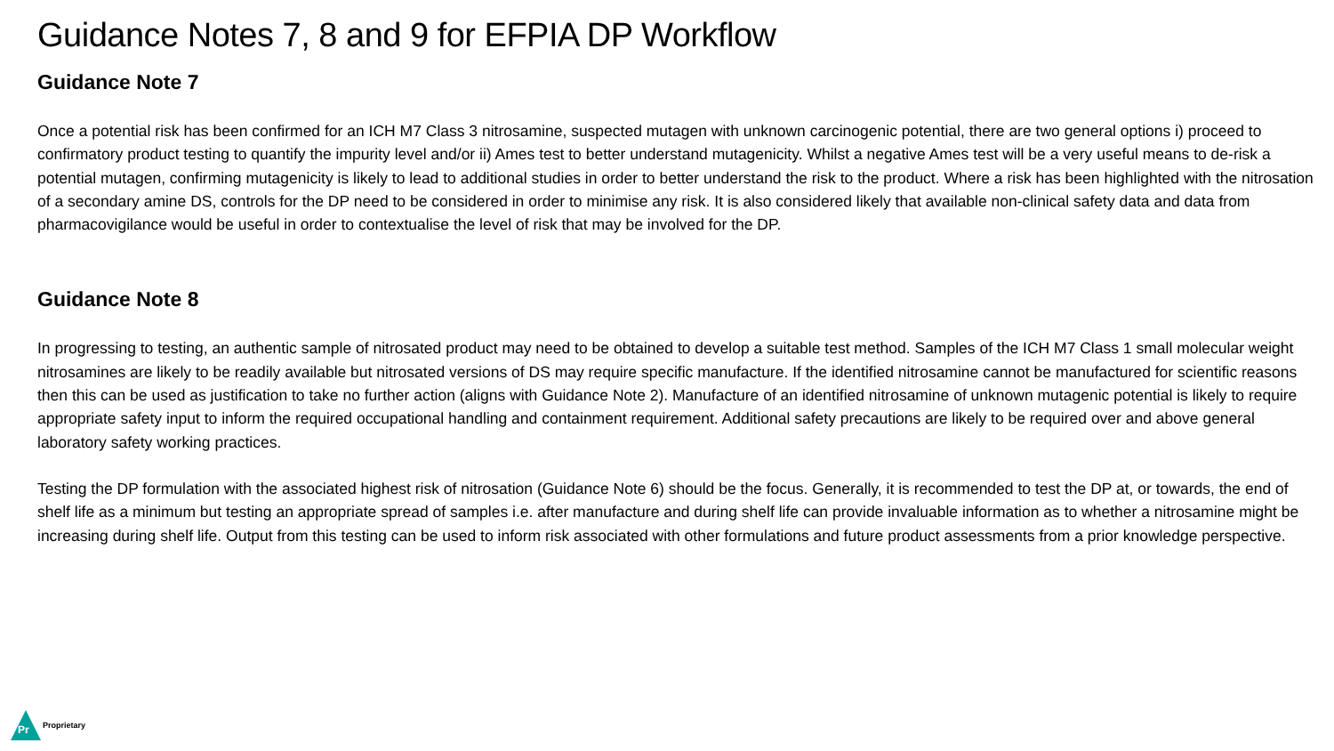Guidance Notes 7, 8 and 9 for EFPIA DP Workflow
Guidance Note 7
Once a potential risk has been confirmed for an ICH M7 Class 3 nitrosamine, suspected mutagen with unknown carcinogenic potential, there are two general options i) proceed to confirmatory product testing to quantify the impurity level and/or ii) Ames test to better understand mutagenicity. Whilst a negative Ames test will be a very useful means to de-risk a potential mutagen, confirming mutagenicity is likely to lead to additional studies in order to better understand the risk to the product. Where a risk has been highlighted with the nitrosation of a secondary amine DS, controls for the DP need to be considered in order to minimise any risk. It is also considered likely that available non-clinical safety data and data from pharmacovigilance would be useful in order to contextualise the level of risk that may be involved for the DP.
Guidance Note 8
In progressing to testing, an authentic sample of nitrosated product may need to be obtained to develop a suitable test method. Samples of the ICH M7 Class 1 small molecular weight nitrosamines are likely to be readily available but nitrosated versions of DS may require specific manufacture. If the identified nitrosamine cannot be manufactured for scientific reasons then this can be used as justification to take no further action (aligns with Guidance Note 2). Manufacture of an identified nitrosamine of unknown mutagenic potential is likely to require appropriate safety input to inform the required occupational handling and containment requirement. Additional safety precautions are likely to be required over and above general laboratory safety working practices.
Testing the DP formulation with the associated highest risk of nitrosation (Guidance Note 6) should be the focus. Generally, it is recommended to test the DP at, or towards, the end of shelf life as a minimum but testing an appropriate spread of samples i.e. after manufacture and during shelf life can provide invaluable information as to whether a nitrosamine might be increasing during shelf life. Output from this testing can be used to inform risk associated with other formulations and future product assessments from a prior knowledge perspective.
Pr
Proprietary